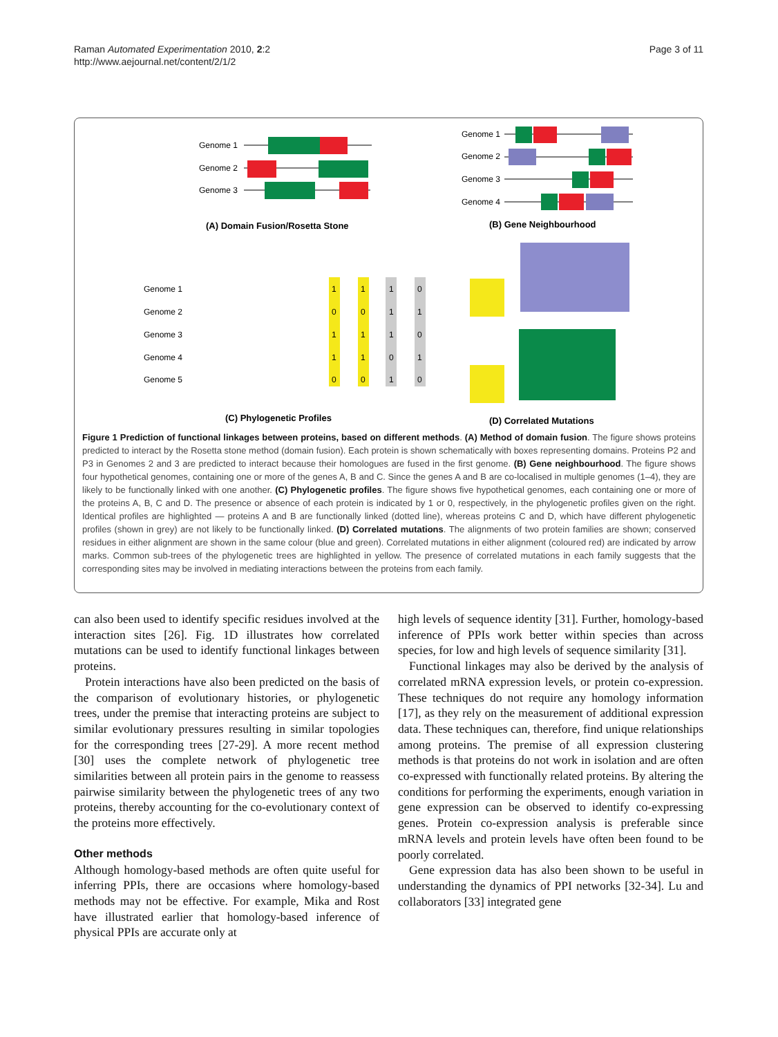Raman Automated Experimentation 2010, 2:2
http://www.aejournal.net/content/2/1/2
Page 3 of 11
Genome 1
Genome 2
Genome 3
(A) Domain Fusion/Rosetta Stone
Genome 1
Genome 2
Genome 3
Genome 4
(B) Gene Neighbourhood
Genome 1
Genome 2
Genome 3
Genome 4
Genome 5
1
1
1
0
0
0
1
1
1
1
1
0
1
1
0
1
0
0
1
0
(C) Phylogenetic Profiles
(D) Correlated Mutations
Figure 1 Prediction of functional linkages between proteins, based on different methods. (A) Method of domain fusion. The figure shows proteins predicted to interact by the Rosetta stone method (domain fusion). Each protein is shown schematically with boxes representing domains. Proteins P2 and P3 in Genomes 2 and 3 are predicted to interact because their homologues are fused in the first genome. (B) Gene neighbourhood. The figure shows four hypothetical genomes, containing one or more of the genes A, B and C. Since the genes A and B are co-localised in multiple genomes (1–4), they are likely to be functionally linked with one another. (C) Phylogenetic profiles. The figure shows five hypothetical genomes, each containing one or more of the proteins A, B, C and D. The presence or absence of each protein is indicated by 1 or 0, respectively, in the phylogenetic profiles given on the right. Identical profiles are highlighted — proteins A and B are functionally linked (dotted line), whereas proteins C and D, which have different phylogenetic profiles (shown in grey) are not likely to be functionally linked. (D) Correlated mutations. The alignments of two protein families are shown; conserved residues in either alignment are shown in the same colour (blue and green). Correlated mutations in either alignment (coloured red) are indicated by arrow marks. Common sub-trees of the phylogenetic trees are highlighted in yellow. The presence of correlated mutations in each family suggests that the corresponding sites may be involved in mediating interactions between the proteins from each family.
can also been used to identify specific residues involved at the interaction sites [26]. Fig. 1D illustrates how correlated mutations can be used to identify functional linkages between proteins.
Protein interactions have also been predicted on the basis of the comparison of evolutionary histories, or phylogenetic trees, under the premise that interacting proteins are subject to similar evolutionary pressures resulting in similar topologies for the corresponding trees [27-29]. A more recent method [30] uses the complete network of phylogenetic tree similarities between all protein pairs in the genome to reassess pairwise similarity between the phylogenetic trees of any two proteins, thereby accounting for the co-evolutionary context of the proteins more effectively.
Other methods
Although homology-based methods are often quite useful for inferring PPIs, there are occasions where homology-based methods may not be effective. For example, Mika and Rost have illustrated earlier that homology-based inference of physical PPIs are accurate only at
high levels of sequence identity [31]. Further, homology-based inference of PPIs work better within species than across species, for low and high levels of sequence similarity [31].
Functional linkages may also be derived by the analysis of correlated mRNA expression levels, or protein co-expression. These techniques do not require any homology information [17], as they rely on the measurement of additional expression data. These techniques can, therefore, find unique relationships among proteins. The premise of all expression clustering methods is that proteins do not work in isolation and are often co-expressed with functionally related proteins. By altering the conditions for performing the experiments, enough variation in gene expression can be observed to identify co-expressing genes. Protein co-expression analysis is preferable since mRNA levels and protein levels have often been found to be poorly correlated.
Gene expression data has also been shown to be useful in understanding the dynamics of PPI networks [32-34]. Lu and collaborators [33] integrated gene